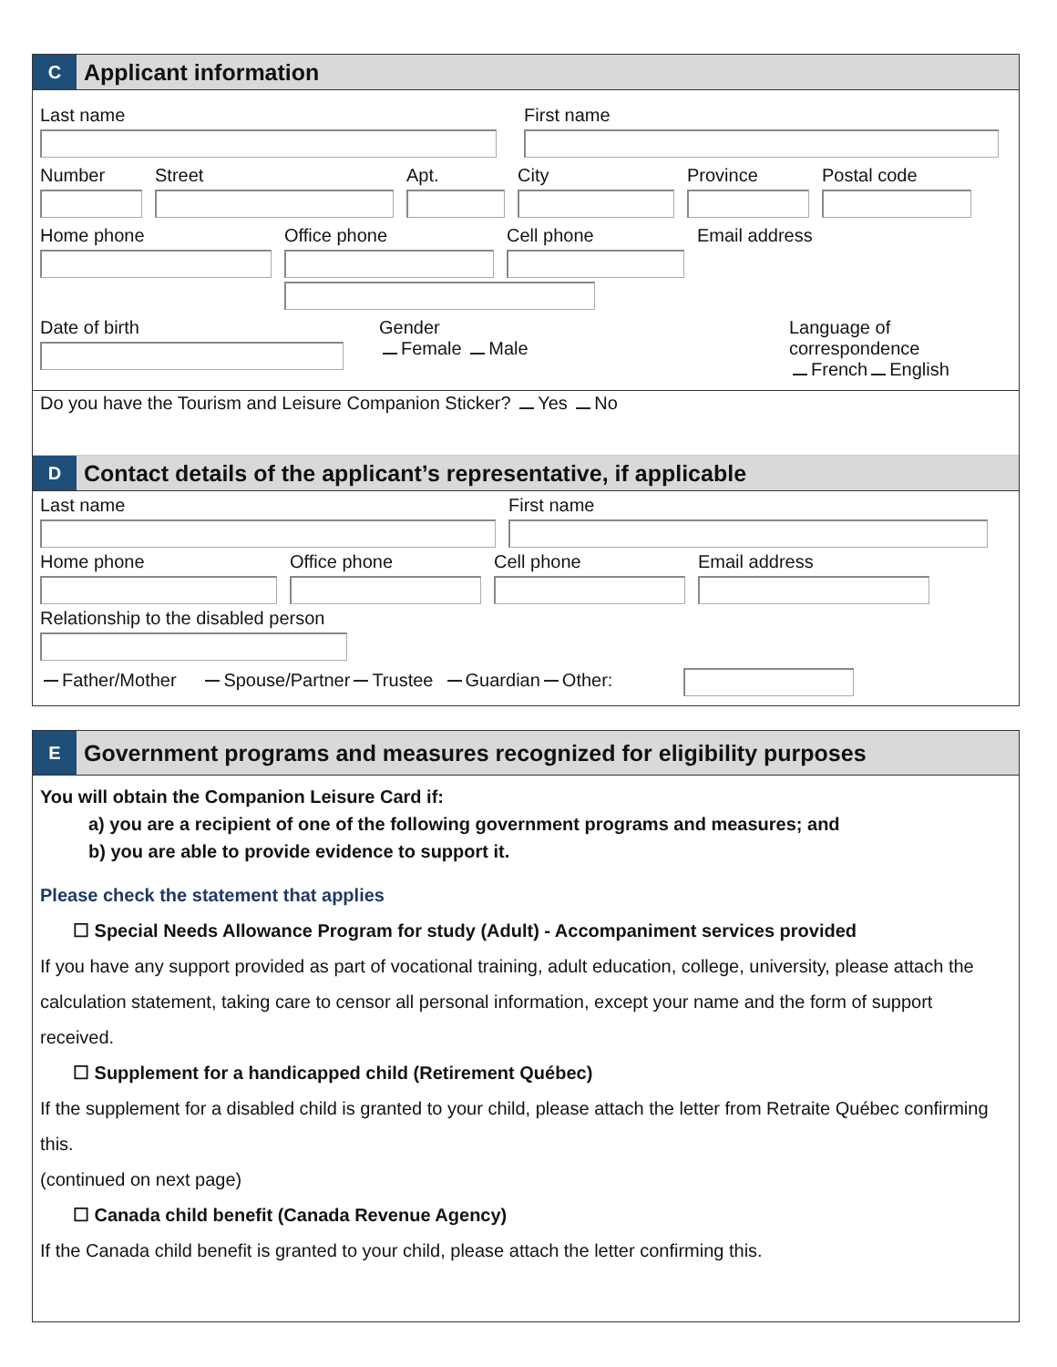C
Applicant information
Last name First name
Number Street Apt. City Province Postal code
Home phone Office phone Cell phone Email address
Date of birth Gender
Female Male
Language of
correspondence
French English
Do you have the Tourism and Leisure Companion Sticker? Yes No
D
Contact details of the applicant’s representative, if applicable
Last name First name
Home phone Office phone Cell phone Email address
Relationship to the disabled person
Father/Mother Spouse/Partner Trustee Guardian Other:
E
Government programs and measures recognized for eligibility purposes
You will obtain the Companion Leisure Card if:
a) you are a recipient of one of the following government programs and measures; and
b) you are able to provide evidence to support it.
Please check the statement that applies
☐ Special Needs Allowance Program for study (Adult) - Accompaniment services provided
If you have any support provided as part of vocational training, adult education, college, university, please attach the calculation statement, taking care to censor all personal information, except your name and the form of support received.
☐ Supplement for a handicapped child (Retirement Québec)
If the supplement for a disabled child is granted to your child, please attach the letter from Retraite Québec confirming this.
(continued on next page)
☐ Canada child benefit (Canada Revenue Agency)
If the Canada child benefit is granted to your child, please attach the letter confirming this.